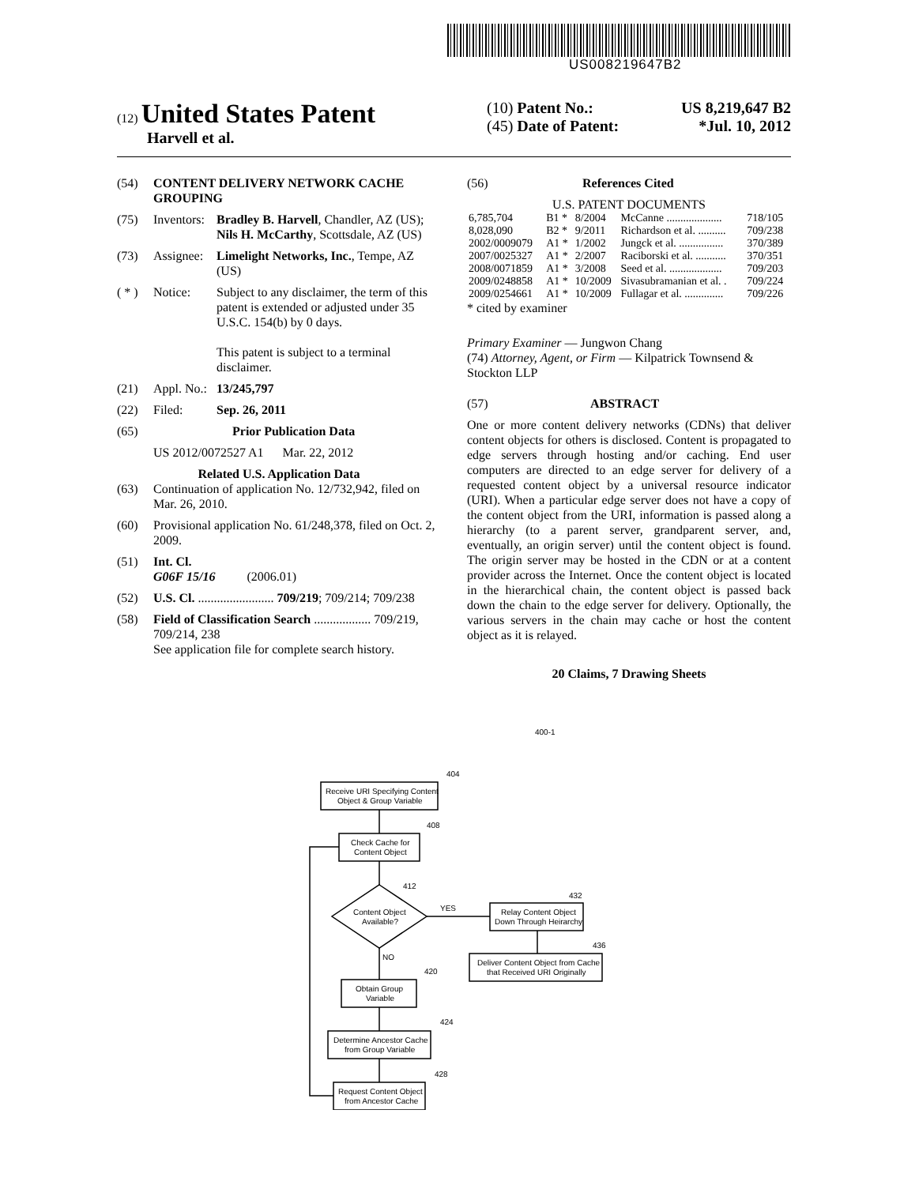US008219647B2
(12) United States Patent
Harvell et al.
(10) Patent No.: US 8,219,647 B2
(45) Date of Patent: *Jul. 10, 2012
(54) CONTENT DELIVERY NETWORK CACHE GROUPING
(75) Inventors: Bradley B. Harvell, Chandler, AZ (US); Nils H. McCarthy, Scottsdale, AZ (US)
(73) Assignee: Limelight Networks, Inc., Tempe, AZ (US)
( * ) Notice: Subject to any disclaimer, the term of this patent is extended or adjusted under 35 U.S.C. 154(b) by 0 days.
This patent is subject to a terminal disclaimer.
(21) Appl. No.: 13/245,797
(22) Filed: Sep. 26, 2011
(65) Prior Publication Data
US 2012/0072527 A1 Mar. 22, 2012
Related U.S. Application Data
(63) Continuation of application No. 12/732,942, filed on Mar. 26, 2010.
(60) Provisional application No. 61/248,378, filed on Oct. 2, 2009.
(51) Int. Cl.
G06F 15/16 (2006.01)
(52) U.S. Cl. ........................ 709/219; 709/214; 709/238
(58) Field of Classification Search .................. 709/219, 709/214, 238
See application file for complete search history.
(56) References Cited
U.S. PATENT DOCUMENTS
| 6,785,704 | B1 * | 8/2004 | McCanne .................... | 718/105 |
| 8,028,090 | B2 * | 9/2011 | Richardson et al. .......... | 709/238 |
| 2002/0009079 | A1 * | 1/2002 | Jungck et al. ................ | 370/389 |
| 2007/0025327 | A1 * | 2/2007 | Raciborski et al. ........... | 370/351 |
| 2008/0071859 | A1 * | 3/2008 | Seed et al. ................... | 709/203 |
| 2009/0248858 | A1 * | 10/2009 | Sivasubramanian et al. . | 709/224 |
| 2009/0254661 | A1 * | 10/2009 | Fullagar et al. .............. | 709/226 |
* cited by examiner
Primary Examiner — Jungwon Chang
(74) Attorney, Agent, or Firm — Kilpatrick Townsend & Stockton LLP
(57) ABSTRACT
One or more content delivery networks (CDNs) that deliver content objects for others is disclosed. Content is propagated to edge servers through hosting and/or caching. End user computers are directed to an edge server for delivery of a requested content object by a universal resource indicator (URI). When a particular edge server does not have a copy of the content object from the URI, information is passed along a hierarchy (to a parent server, grandparent server, and, eventually, an origin server) until the content object is found. The origin server may be hosted in the CDN or at a content provider across the Internet. Once the content object is located in the hierarchical chain, the content object is passed back down the chain to the edge server for delivery. Optionally, the various servers in the chain may cache or host the content object as it is relayed.
20 Claims, 7 Drawing Sheets
400-1
Receive URI Specifying Content
Object & Group Variable
404
Check Cache for
Content Object
408
Content Object
Available?
412
YES
Relay Content Object
Down Through Heirarchy
432
Deliver Content Object from Cache
that Received URI Originally
436
NO
Obtain Group
Variable
420
Determine Ancestor Cache
from Group Variable
424
Request Content Object
from Ancestor Cache
428